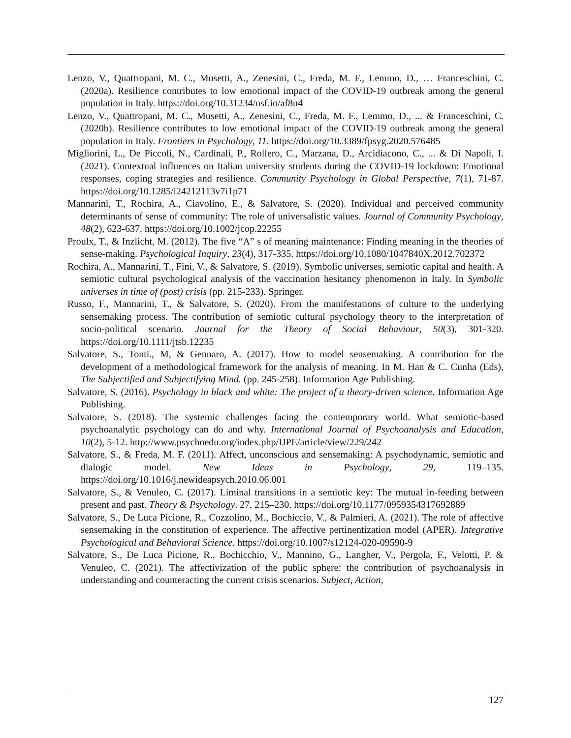Lenzo, V., Quattropani, M. C., Musetti, A., Zenesini, C., Freda, M. F., Lemmo, D., … Franceschini, C. (2020a). Resilience contributes to low emotional impact of the COVID-19 outbreak among the general population in Italy. https://doi.org/10.31234/osf.io/af8u4
Lenzo, V., Quattropani, M. C., Musetti, A., Zenesini, C., Freda, M. F., Lemmo, D., ... & Franceschini, C. (2020b). Resilience contributes to low emotional impact of the COVID-19 outbreak among the general population in Italy. Frontiers in Psychology, 11. https://doi.org/10.3389/fpsyg.2020.576485
Migliorini, L., De Piccoli, N., Cardinali, P., Rollero, C., Marzana, D., Arcidiacono, C., ... & Di Napoli, I. (2021). Contextual influences on Italian university students during the COVID-19 lockdown: Emotional responses, coping strategies and resilience. Community Psychology in Global Perspective, 7(1), 71-87. https://doi.org/10.1285/i24212113v7i1p71
Mannarini, T., Rochira, A., Ciavolino, E., & Salvatore, S. (2020). Individual and perceived community determinants of sense of community: The role of universalistic values. Journal of Community Psychology, 48(2), 623-637. https://doi.org/10.1002/jcop.22255
Proulx, T., & Inzlicht, M. (2012). The five “A” s of meaning maintenance: Finding meaning in the theories of sense-making. Psychological Inquiry, 23(4), 317-335. https://doi.org/10.1080/1047840X.2012.702372
Rochira, A., Mannarini, T., Fini, V., & Salvatore, S. (2019). Symbolic universes, semiotic capital and health. A semiotic cultural psychological analysis of the vaccination hesitancy phenomenon in Italy. In Symbolic universes in time of (post) crisis (pp. 215-233). Springer.
Russo, F., Mannarini, T., & Salvatore, S. (2020). From the manifestations of culture to the underlying sensemaking process. The contribution of semiotic cultural psychology theory to the interpretation of socio-political scenario. Journal for the Theory of Social Behaviour, 50(3), 301-320. https://doi.org/10.1111/jtsb.12235
Salvatore, S., Tonti., M, & Gennaro, A. (2017). How to model sensemaking. A contribution for the development of a methodological framework for the analysis of meaning. In M. Han & C. Cunha (Eds), The Subjectified and Subjectifying Mind. (pp. 245-258). Information Age Publishing.
Salvatore, S. (2016). Psychology in black and white: The project of a theory-driven science. Information Age Publishing.
Salvatore, S. (2018). The systemic challenges facing the contemporary world. What semiotic-based psychoanalytic psychology can do and why. International Journal of Psychoanalysis and Education, 10(2), 5-12. http://www.psychoedu.org/index.php/IJPE/article/view/229/242
Salvatore, S., & Freda, M. F. (2011). Affect, unconscious and sensemaking: A psychodynamic, semiotic and dialogic model. New Ideas in Psychology, 29, 119–135. https://doi.org/10.1016/j.newideapsych.2010.06.001
Salvatore, S., & Venuleo, C. (2017). Liminal transitions in a semiotic key: The mutual in-feeding between present and past. Theory & Psychology. 27, 215–230. https://doi.org/10.1177/0959354317692889
Salvatore, S., De Luca Picione, R., Cozzolino, M., Bochiccio, V., & Palmieri, A. (2021). The role of affective sensemaking in the constitution of experience. The affective pertinentization model (APER). Integrative Psychological and Behavioral Science. https://doi.org/10.1007/s12124-020-09590-9
Salvatore, S., De Luca Picione, R., Bochicchio, V., Mannino, G., Langher, V., Pergola, F., Velotti, P. & Venuleo, C. (2021). The affectivization of the public sphere: the contribution of psychoanalysis in understanding and counteracting the current crisis scenarios. Subject, Action,
127